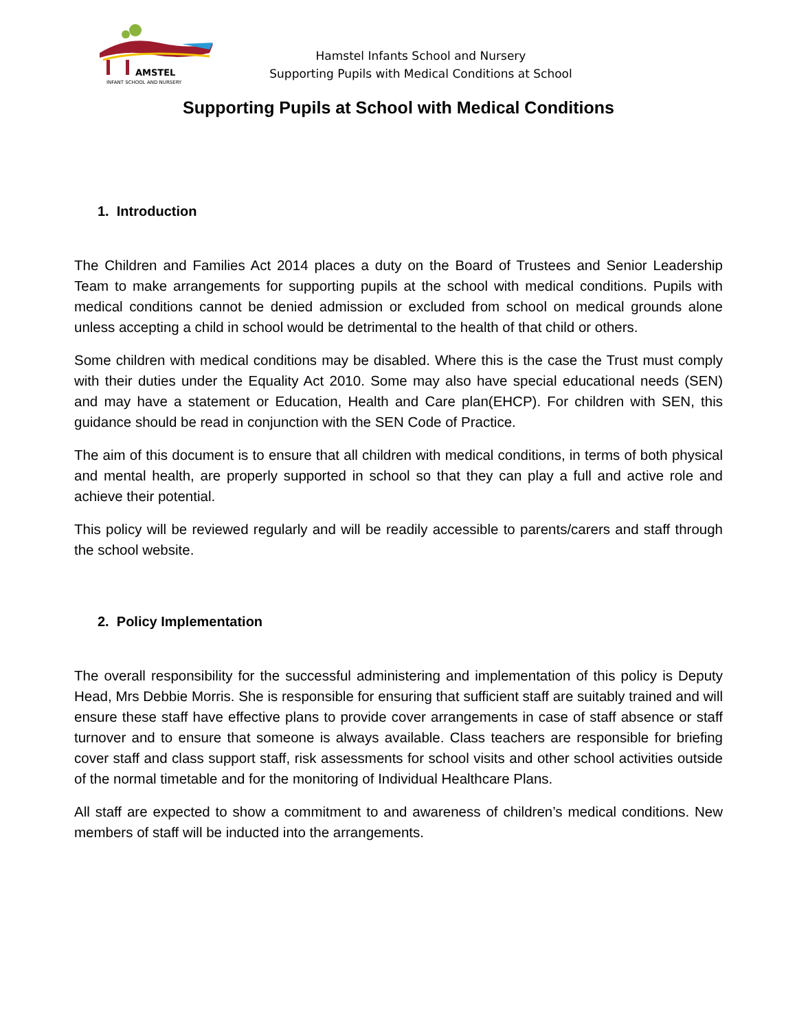AMSTEL
INFANT SCHOOL AND NURSERY
Hamstel Infants School and Nursery
Supporting Pupils with Medical Conditions at School
Supporting Pupils at School with Medical Conditions
1. Introduction
The Children and Families Act 2014 places a duty on the Board of Trustees and Senior Leadership Team to make arrangements for supporting pupils at the school with medical conditions. Pupils with medical conditions cannot be denied admission or excluded from school on medical grounds alone unless accepting a child in school would be detrimental to the health of that child or others.
Some children with medical conditions may be disabled. Where this is the case the Trust must comply with their duties under the Equality Act 2010. Some may also have special educational needs (SEN) and may have a statement or Education, Health and Care plan(EHCP). For children with SEN, this guidance should be read in conjunction with the SEN Code of Practice.
The aim of this document is to ensure that all children with medical conditions, in terms of both physical and mental health, are properly supported in school so that they can play a full and active role and achieve their potential.
This policy will be reviewed regularly and will be readily accessible to parents/carers and staff through the school website.
2. Policy Implementation
The overall responsibility for the successful administering and implementation of this policy is Deputy Head, Mrs Debbie Morris. She is responsible for ensuring that sufficient staff are suitably trained and will ensure these staff have effective plans to provide cover arrangements in case of staff absence or staff turnover and to ensure that someone is always available. Class teachers are responsible for briefing cover staff and class support staff, risk assessments for school visits and other school activities outside of the normal timetable and for the monitoring of Individual Healthcare Plans.
All staff are expected to show a commitment to and awareness of children’s medical conditions. New members of staff will be inducted into the arrangements.